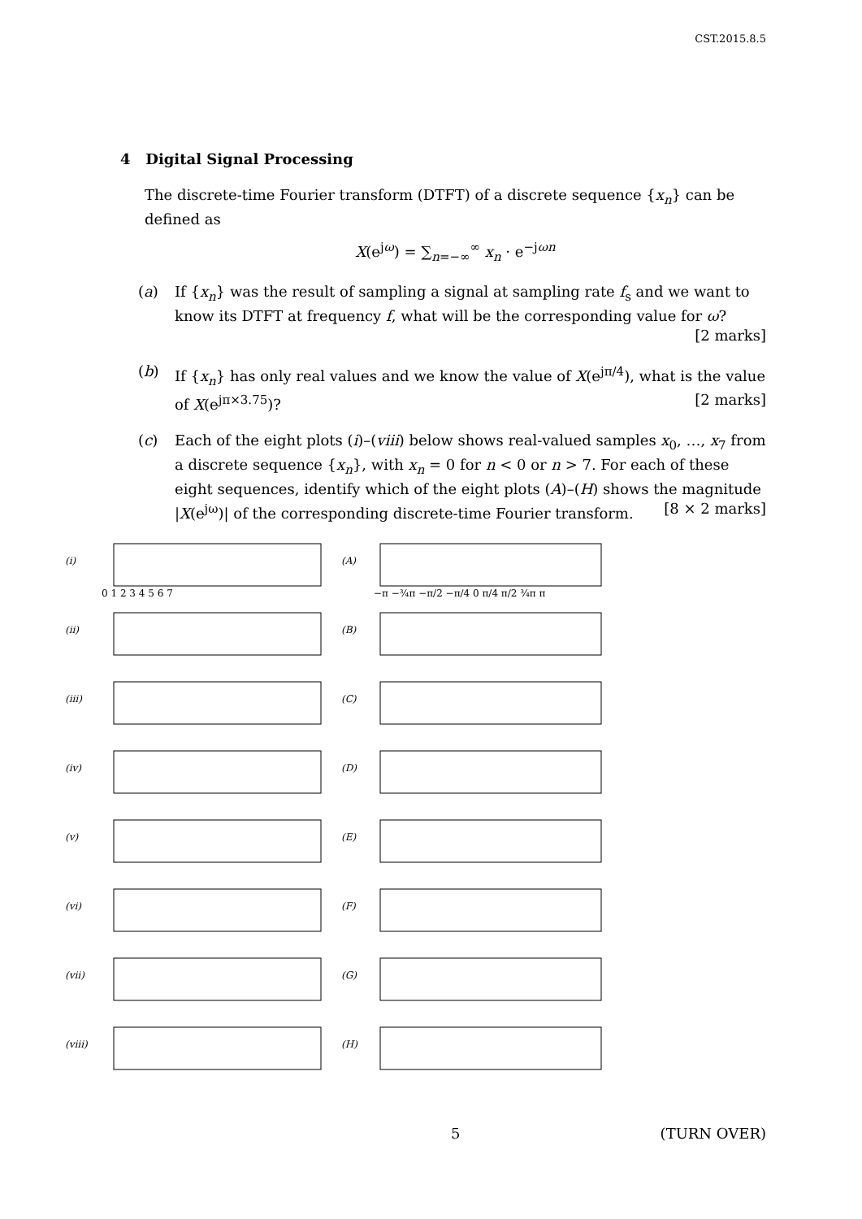CST.2015.8.5
4 Digital Signal Processing
The discrete-time Fourier transform (DTFT) of a discrete sequence {x<sub>n</sub>} can be defined as
X(e<sup>jω</sup>) = ∑<sub>n=−∞</sub><sup>∞</sup> x<sub>n</sub> · e<sup>−jωn</sup>
(a) If {x<sub>n</sub>} was the result of sampling a signal at sampling rate f<sub>s</sub> and we want to know its DTFT at frequency f, what will be the corresponding value for ω?
[2 marks]
(b) If {x<sub>n</sub>} has only real values and we know the value of X(e<sup>jπ/4</sup>), what is the value of X(e<sup>jπ×3.75</sup>)? [2 marks]
(c) Each of the eight plots (i)–(viii) below shows real-valued samples x<sub>0</sub>, …, x<sub>7</sub> from a discrete sequence {x<sub>n</sub>}, with x<sub>n</sub> = 0 for n < 0 or n > 7. For each of these eight sequences, identify which of the eight plots (A)–(H) shows the magnitude |X(e<sup>jω</sup>)| of the corresponding discrete-time Fourier transform. [8 × 2 marks]
(i)
(ii)
(iii)
(iv)
(v)
(vi)
(vii)
(viii)
0 1 2 3 4 5 6 7
(A)
(B)
(C)
(D)
(E)
(F)
(G)
(H)
−π −¾π −π/2 −π/4 0 π/4 π/2 ¾π π
5 (TURN OVER)